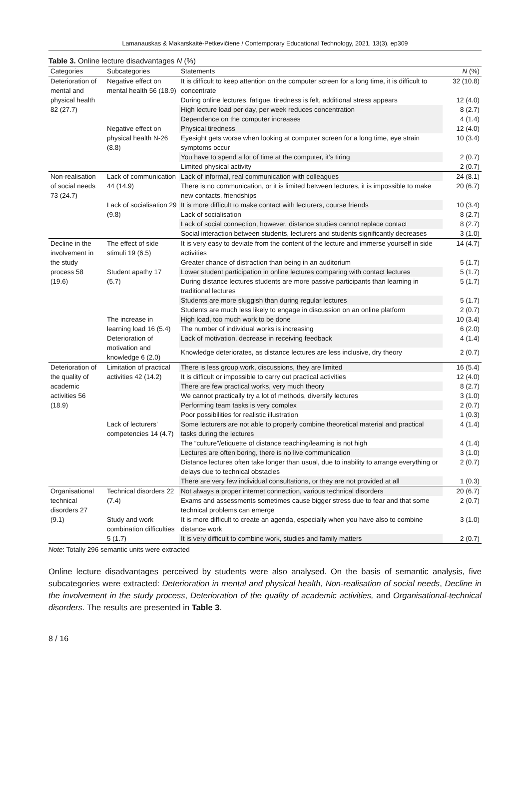Lamanauskas & Makarskaitė-Petkevičienė / Contemporary Educational Technology, 2021, 13(3), ep309
Table 3. Online lecture disadvantages N (%)
| Categories | Subcategories | Statements | N (%) |
| --- | --- | --- | --- |
| Deterioration of mental and physical health 82 (27.7) | Negative effect on mental health 56 (18.9) | It is difficult to keep attention on the computer screen for a long time, it is difficult to concentrate | 32 (10.8) |
| | | During online lectures, fatigue, tiredness is felt, additional stress appears | 12 (4.0) |
| | | High lecture load per day, per week reduces concentration | 8 (2.7) |
| | | Dependence on the computer increases | 4 (1.4) |
| | Negative effect on physical health N-26 (8.8) | Physical tiredness | 12 (4.0) |
| | | Eyesight gets worse when looking at computer screen for a long time, eye strain symptoms occur | 10 (3.4) |
| | | You have to spend a lot of time at the computer, it’s tiring | 2 (0.7) |
| | | Limited physical activity | 2 (0.7) |
| Non-realisation of social needs 73 (24.7) | Lack of communication 44 (14.9) | Lack of informal, real communication with colleagues | 24 (8.1) |
| | | There is no communication, or it is limited between lectures, it is impossible to make new contacts, friendships | 20 (6.7) |
| | Lack of socialisation 29 (9.8) | It is more difficult to make contact with lecturers, course friends | 10 (3.4) |
| | | Lack of socialisation | 8 (2.7) |
| | | Lack of social connection, however, distance studies cannot replace contact | 8 (2.7) |
| | | Social interaction between students, lecturers and students significantly decreases | 3 (1.0) |
| Decline in the involvement in the study process 58 (19.6) | The effect of side stimuli 19 (6.5) | It is very easy to deviate from the content of the lecture and immerse yourself in side activities | 14 (4.7) |
| | | Greater chance of distraction than being in an auditorium | 5 (1.7) |
| | Student apathy 17 (5.7) | Lower student participation in online lectures comparing with contact lectures | 5 (1.7) |
| | | During distance lectures students are more passive participants than learning in traditional lectures | 5 (1.7) |
| | | Students are more sluggish than during regular lectures | 5 (1.7) |
| | | Students are much less likely to engage in discussion on an online platform | 2 (0.7) |
| | The increase in learning load 16 (5.4) | High load, too much work to be done | 10 (3.4) |
| | | The number of individual works is increasing | 6 (2.0) |
| | Deterioration of motivation and knowledge 6 (2.0) | Lack of motivation, decrease in receiving feedback | 4 (1.4) |
| | | Knowledge deteriorates, as distance lectures are less inclusive, dry theory | 2 (0.7) |
| Deterioration of the quality of academic activities 56 (18.9) | Limitation of practical activities 42 (14.2) | There is less group work, discussions, they are limited | 16 (5.4) |
| | | It is difficult or impossible to carry out practical activities | 12 (4.0) |
| | | There are few practical works, very much theory | 8 (2.7) |
| | | We cannot practically try a lot of methods, diversify lectures | 3 (1.0) |
| | | Performing team tasks is very complex | 2 (0.7) |
| | | Poor possibilities for realistic illustration | 1 (0.3) |
| | Lack of lecturers’ competencies 14 (4.7) | Some lecturers are not able to properly combine theoretical material and practical tasks during the lectures | 4 (1.4) |
| | | The “culture”/etiquette of distance teaching/learning is not high | 4 (1.4) |
| | | Lectures are often boring, there is no live communication | 3 (1.0) |
| | | Distance lectures often take longer than usual, due to inability to arrange everything or delays due to technical obstacles | 2 (0.7) |
| | | There are very few individual consultations, or they are not provided at all | 1 (0.3) |
| Organisational technical disorders 27 (9.1) | Technical disorders 22 (7.4) | Not always a proper internet connection, various technical disorders | 20 (6.7) |
| | | Exams and assessments sometimes cause bigger stress due to fear and that some technical problems can emerge | 2 (0.7) |
| | Study and work combination difficulties 5 (1.7) | It is more difficult to create an agenda, especially when you have also to combine distance work | 3 (1.0) |
| | | It is very difficult to combine work, studies and family matters | 2 (0.7) |
Note: Totally 296 semantic units were extracted
Online lecture disadvantages perceived by students were also analysed. On the basis of semantic analysis, five subcategories were extracted: Deterioration in mental and physical health, Non-realisation of social needs, Decline in the involvement in the study process, Deterioration of the quality of academic activities, and Organisational-technical disorders. The results are presented in Table 3.
8 / 16